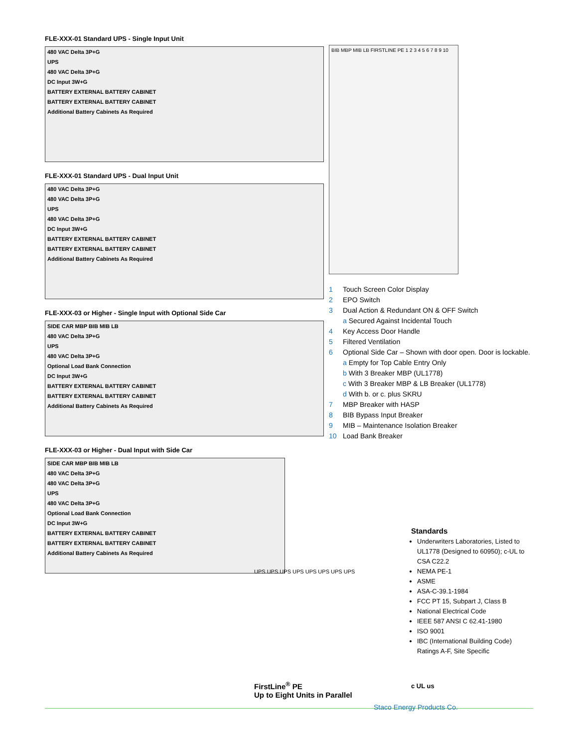FLE-XXX-01 Standard UPS - Single Input Unit
480 VAC Delta 3P+G
UPS
480 VAC Delta 3P+G
DC Input 3W+G
BATTERY EXTERNAL BATTERY CABINET
BATTERY EXTERNAL BATTERY CABINET
Additional Battery Cabinets As Required
FLE-XXX-01 Standard UPS - Dual Input Unit
480 VAC Delta 3P+G
480 VAC Delta 3P+G
UPS
480 VAC Delta 3P+G
DC Input 3W+G
BATTERY EXTERNAL BATTERY CABINET
BATTERY EXTERNAL BATTERY CABINET
Additional Battery Cabinets As Required
FLE-XXX-03 or Higher - Single Input with Optional Side Car
SIDE CAR MBP BIB MIB LB
480 VAC Delta 3P+G
UPS
480 VAC Delta 3P+G
Optional Load Bank Connection
DC Input 3W+G
BATTERY EXTERNAL BATTERY CABINET
BATTERY EXTERNAL BATTERY CABINET
Additional Battery Cabinets As Required
FLE-XXX-03 or Higher - Dual Input with Side Car
SIDE CAR MBP BIB MIB LB
480 VAC Delta 3P+G
480 VAC Delta 3P+G
UPS
480 VAC Delta 3P+G
Optional Load Bank Connection
DC Input 3W+G
BATTERY EXTERNAL BATTERY CABINET
BATTERY EXTERNAL BATTERY CABINET
Additional Battery Cabinets As Required
BIB MBP MIB LB FIRSTLINE PE 1 2 3 4 5 6 7 8 9 10
1 Touch Screen Color Display
2 EPO Switch
3 Dual Action & Redundant ON & OFF Switch
a Secured Against Incidental Touch
4 Key Access Door Handle
5 Filtered Ventilation
6 Optional Side Car – Shown with door open. Door is lockable.
a Empty for Top Cable Entry Only
b With 3 Breaker MBP (UL1778)
c With 3 Breaker MBP & LB Breaker (UL1778)
d With b. or c. plus SKRU
7 MBP Breaker with HASP
8 BIB Bypass Input Breaker
9 MIB – Maintenance Isolation Breaker
10 Load Bank Breaker
Standards
Underwriters Laboratories, Listed to UL1778 (Designed to 60950); c-UL to CSA C22.2
NEMA PE-1
ASME
ASA-C-39.1-1984
FCC PT 15, Subpart J, Class B
National Electrical Code
IEEE 587 ANSI C 62.41-1980
ISO 9001
IBC (International Building Code) Ratings A-F, Site Specific
c UL us
UPS UPS UPS UPS UPS UPS UPS UPS
FirstLine<sup>®</sup> PE
Up to Eight Units in Parallel
Staco Energy Products Co.